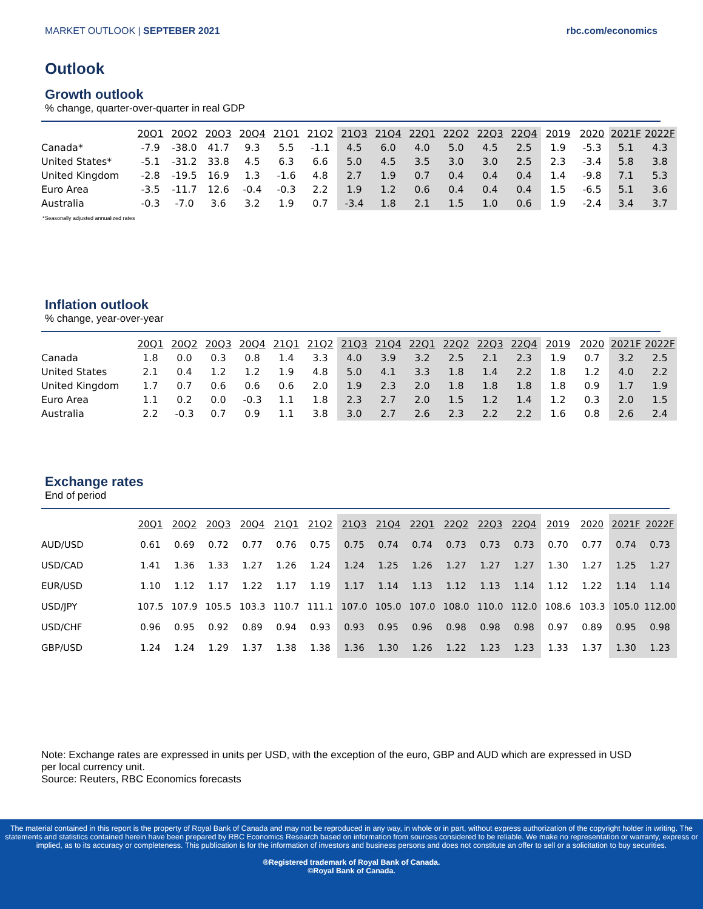MARKET OUTLOOK | SEPTEBER 2021 rbc.com/economics
Outlook
Growth outlook
% change, quarter-over-quarter in real GDP
| | 20Q1 | 20Q2 | 20Q3 | 20Q4 | 21Q1 | 21Q2 | 21Q3 | 21Q4 | 22Q1 | 22Q2 | 22Q3 | 22Q4 | 2019 | 2020 | 2021F | 2022F |
| --- | --- | --- | --- | --- | --- | --- | --- | --- | --- | --- | --- | --- | --- | --- | --- | --- |
| Canada* | -7.9 | -38.0 | 41.7 | 9.3 | 5.5 | -1.1 | 4.5 | 6.0 | 4.0 | 5.0 | 4.5 | 2.5 | 1.9 | -5.3 | 5.1 | 4.3 |
| United States* | -5.1 | -31.2 | 33.8 | 4.5 | 6.3 | 6.6 | 5.0 | 4.5 | 3.5 | 3.0 | 3.0 | 2.5 | 2.3 | -3.4 | 5.8 | 3.8 |
| United Kingdom | -2.8 | -19.5 | 16.9 | 1.3 | -1.6 | 4.8 | 2.7 | 1.9 | 0.7 | 0.4 | 0.4 | 0.4 | 1.4 | -9.8 | 7.1 | 5.3 |
| Euro Area | -3.5 | -11.7 | 12.6 | -0.4 | -0.3 | 2.2 | 1.9 | 1.2 | 0.6 | 0.4 | 0.4 | 0.4 | 1.5 | -6.5 | 5.1 | 3.6 |
| Australia | -0.3 | -7.0 | 3.6 | 3.2 | 1.9 | 0.7 | -3.4 | 1.8 | 2.1 | 1.5 | 1.0 | 0.6 | 1.9 | -2.4 | 3.4 | 3.7 |
*Seasonally adjusted annualized rates
Inflation outlook
% change, year-over-year
| | 20Q1 | 20Q2 | 20Q3 | 20Q4 | 21Q1 | 21Q2 | 21Q3 | 21Q4 | 22Q1 | 22Q2 | 22Q3 | 22Q4 | 2019 | 2020 | 2021F | 2022F |
| --- | --- | --- | --- | --- | --- | --- | --- | --- | --- | --- | --- | --- | --- | --- | --- | --- |
| Canada | 1.8 | 0.0 | 0.3 | 0.8 | 1.4 | 3.3 | 4.0 | 3.9 | 3.2 | 2.5 | 2.1 | 2.3 | 1.9 | 0.7 | 3.2 | 2.5 |
| United States | 2.1 | 0.4 | 1.2 | 1.2 | 1.9 | 4.8 | 5.0 | 4.1 | 3.3 | 1.8 | 1.4 | 2.2 | 1.8 | 1.2 | 4.0 | 2.2 |
| United Kingdom | 1.7 | 0.7 | 0.6 | 0.6 | 0.6 | 2.0 | 1.9 | 2.3 | 2.0 | 1.8 | 1.8 | 1.8 | 1.8 | 0.9 | 1.7 | 1.9 |
| Euro Area | 1.1 | 0.2 | 0.0 | -0.3 | 1.1 | 1.8 | 2.3 | 2.7 | 2.0 | 1.5 | 1.2 | 1.4 | 1.2 | 0.3 | 2.0 | 1.5 |
| Australia | 2.2 | -0.3 | 0.7 | 0.9 | 1.1 | 3.8 | 3.0 | 2.7 | 2.6 | 2.3 | 2.2 | 2.2 | 1.6 | 0.8 | 2.6 | 2.4 |
Exchange rates
End of period
| | 20Q1 | 20Q2 | 20Q3 | 20Q4 | 21Q1 | 21Q2 | 21Q3 | 21Q4 | 22Q1 | 22Q2 | 22Q3 | 22Q4 | 2019 | 2020 | 2021F | 2022F |
| --- | --- | --- | --- | --- | --- | --- | --- | --- | --- | --- | --- | --- | --- | --- | --- | --- |
| AUD/USD | 0.61 | 0.69 | 0.72 | 0.77 | 0.76 | 0.75 | 0.75 | 0.74 | 0.74 | 0.73 | 0.73 | 0.73 | 0.70 | 0.77 | 0.74 | 0.73 |
| USD/CAD | 1.41 | 1.36 | 1.33 | 1.27 | 1.26 | 1.24 | 1.24 | 1.25 | 1.26 | 1.27 | 1.27 | 1.27 | 1.30 | 1.27 | 1.25 | 1.27 |
| EUR/USD | 1.10 | 1.12 | 1.17 | 1.22 | 1.17 | 1.19 | 1.17 | 1.14 | 1.13 | 1.12 | 1.13 | 1.14 | 1.12 | 1.22 | 1.14 | 1.14 |
| USD/JPY | 107.5 | 107.9 | 105.5 | 103.3 | 110.7 | 111.1 | 107.0 | 105.0 | 107.0 | 108.0 | 110.0 | 112.0 | 108.6 | 103.3 | 105.0 | 112.00 |
| USD/CHF | 0.96 | 0.95 | 0.92 | 0.89 | 0.94 | 0.93 | 0.93 | 0.95 | 0.96 | 0.98 | 0.98 | 0.98 | 0.97 | 0.89 | 0.95 | 0.98 |
| GBP/USD | 1.24 | 1.24 | 1.29 | 1.37 | 1.38 | 1.38 | 1.36 | 1.30 | 1.26 | 1.22 | 1.23 | 1.23 | 1.33 | 1.37 | 1.30 | 1.23 |
Note: Exchange rates are expressed in units per USD, with the exception of the euro, GBP and AUD which are expressed in USD per local currency unit.
Source: Reuters, RBC Economics forecasts
The material contained in this report is the property of Royal Bank of Canada and may not be reproduced in any way, in whole or in part, without express authorization of the copyright holder in writing. The statements and statistics contained herein have been prepared by RBC Economics Research based on information from sources considered to be reliable. We make no representation or warranty, express or implied, as to its accuracy or completeness. This publication is for the information of investors and business persons and does not constitute an offer to sell or a solicitation to buy securities.
®Registered trademark of Royal Bank of Canada.
©Royal Bank of Canada.